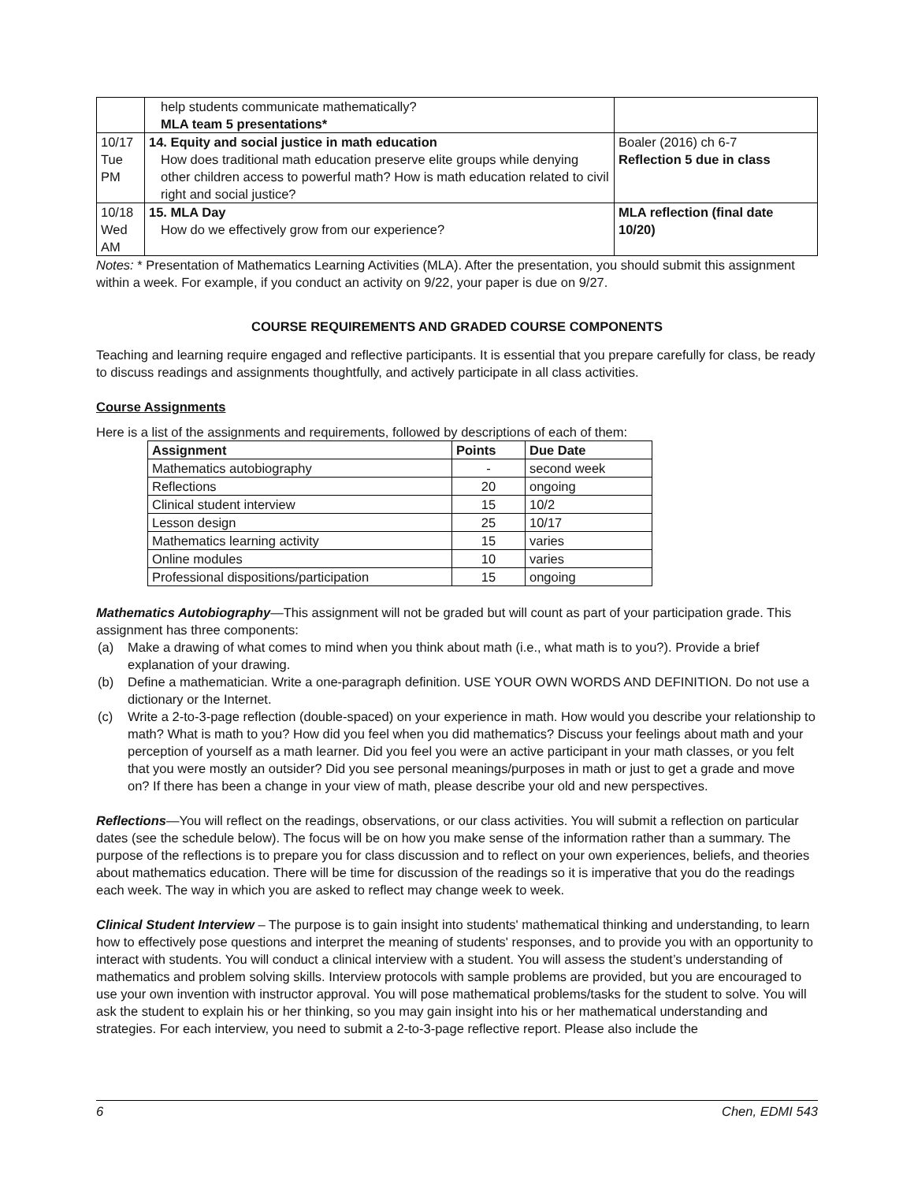| | help students communicate mathematically? MLA team 5 presentations* | |
| 10/17 Tue PM | 14. Equity and social justice in math education How does traditional math education preserve elite groups while denying other children access to powerful math? How is math education related to civil right and social justice? | Boaler (2016) ch 6-7 Reflection 5 due in class |
| 10/18 Wed AM | 15. MLA Day How do we effectively grow from our experience? | MLA reflection (final date 10/20) |
Notes: * Presentation of Mathematics Learning Activities (MLA). After the presentation, you should submit this assignment within a week. For example, if you conduct an activity on 9/22, your paper is due on 9/27.
COURSE REQUIREMENTS AND GRADED COURSE COMPONENTS
Teaching and learning require engaged and reflective participants. It is essential that you prepare carefully for class, be ready to discuss readings and assignments thoughtfully, and actively participate in all class activities.
Course Assignments
Here is a list of the assignments and requirements, followed by descriptions of each of them:
| Assignment | Points | Due Date |
| --- | --- | --- |
| Mathematics autobiography | - | second week |
| Reflections | 20 | ongoing |
| Clinical student interview | 15 | 10/2 |
| Lesson design | 25 | 10/17 |
| Mathematics learning activity | 15 | varies |
| Online modules | 10 | varies |
| Professional dispositions/participation | 15 | ongoing |
Mathematics Autobiography—This assignment will not be graded but will count as part of your participation grade. This assignment has three components:
(a) Make a drawing of what comes to mind when you think about math (i.e., what math is to you?). Provide a brief explanation of your drawing.
(b) Define a mathematician. Write a one-paragraph definition. USE YOUR OWN WORDS AND DEFINITION. Do not use a dictionary or the Internet.
(c) Write a 2-to-3-page reflection (double-spaced) on your experience in math. How would you describe your relationship to math? What is math to you? How did you feel when you did mathematics? Discuss your feelings about math and your perception of yourself as a math learner. Did you feel you were an active participant in your math classes, or you felt that you were mostly an outsider? Did you see personal meanings/purposes in math or just to get a grade and move on? If there has been a change in your view of math, please describe your old and new perspectives.
Reflections—You will reflect on the readings, observations, or our class activities. You will submit a reflection on particular dates (see the schedule below). The focus will be on how you make sense of the information rather than a summary. The purpose of the reflections is to prepare you for class discussion and to reflect on your own experiences, beliefs, and theories about mathematics education. There will be time for discussion of the readings so it is imperative that you do the readings each week. The way in which you are asked to reflect may change week to week.
Clinical Student Interview – The purpose is to gain insight into students' mathematical thinking and understanding, to learn how to effectively pose questions and interpret the meaning of students' responses, and to provide you with an opportunity to interact with students. You will conduct a clinical interview with a student. You will assess the student’s understanding of mathematics and problem solving skills. Interview protocols with sample problems are provided, but you are encouraged to use your own invention with instructor approval. You will pose mathematical problems/tasks for the student to solve. You will ask the student to explain his or her thinking, so you may gain insight into his or her mathematical understanding and strategies. For each interview, you need to submit a 2-to-3-page reflective report. Please also include the
6 Chen, EDMI 543